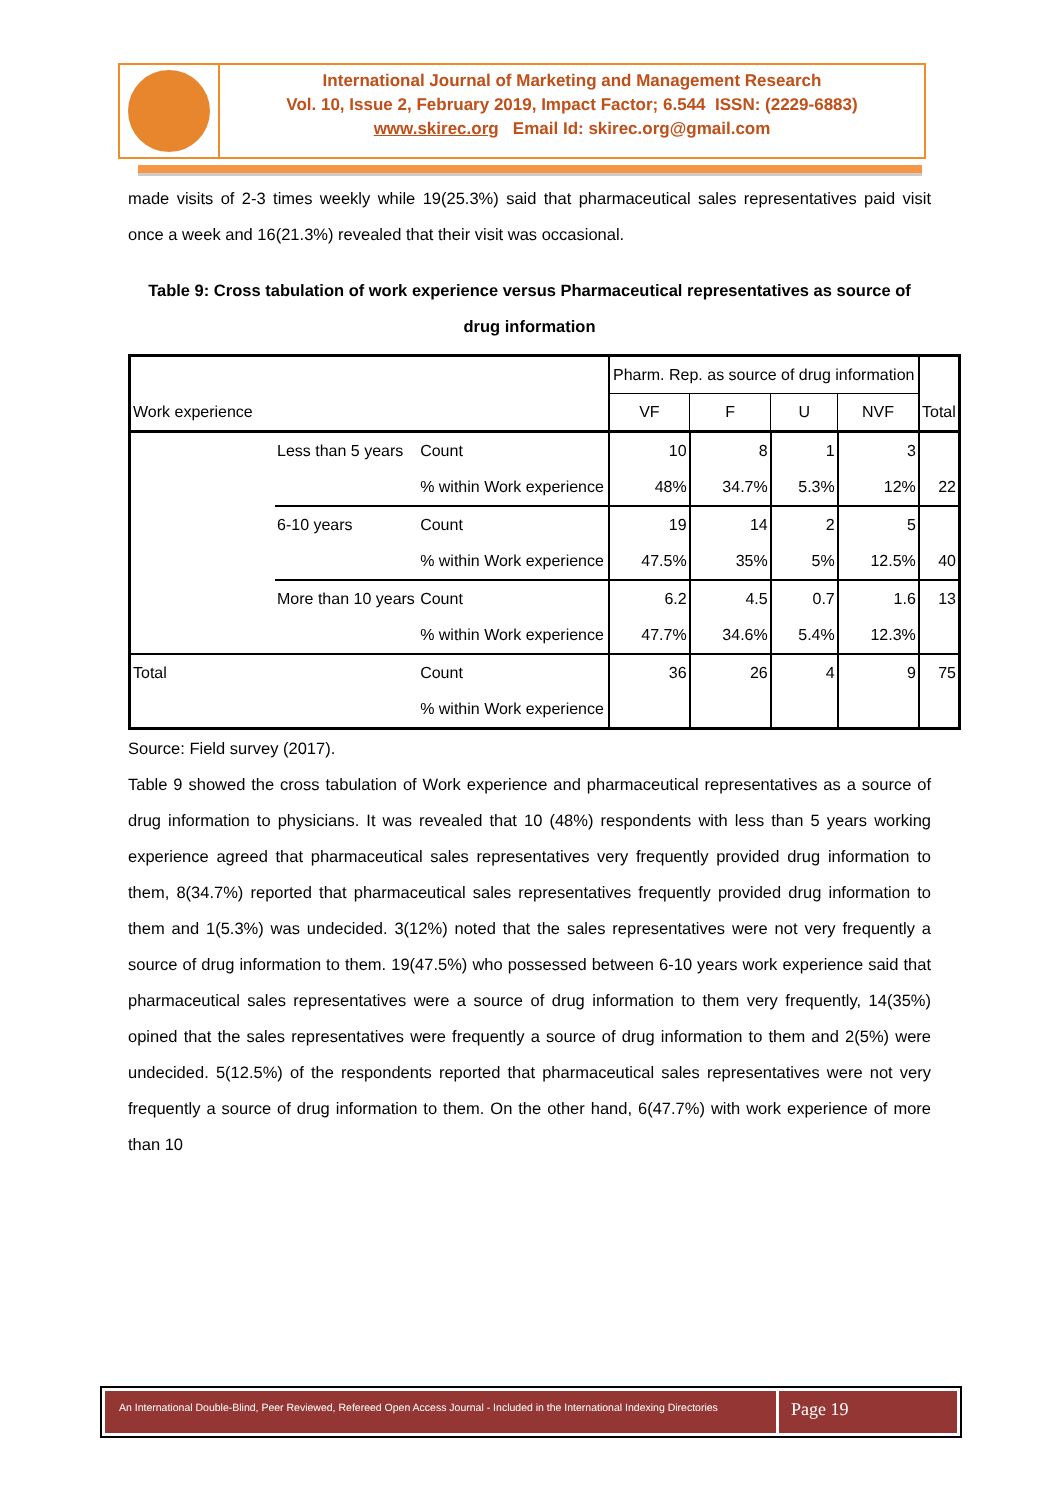International Journal of Marketing and Management Research
Vol. 10, Issue 2, February 2019, Impact Factor; 6.544 ISSN: (2229-6883)
www.skirec.org Email Id: skirec.org@gmail.com
made visits of 2-3 times weekly while 19(25.3%) said that pharmaceutical sales representatives paid visit once a week and 16(21.3%) revealed that their visit was occasional.
Table 9: Cross tabulation of work experience versus Pharmaceutical representatives as source of drug information
| Work experience | | | Pharm. Rep. as source of drug information | | | | Total |
| | | | VF | F | U | NVF | |
| | Less than 5 years | Count % within Work experience | 10 48% | 8 34.7% | 1 5.3% | 3 12% | 22 |
| | 6-10 years | Count % within Work experience | 19 47.5% | 14 35% | 2 5% | 5 12.5% | 40 |
| | More than 10 years | Count % within Work experience | 6.2 47.7% | 4.5 34.6% | 0.7 5.4% | 1.6 12.3% | 13 |
| Total | | Count % within Work experience | 36 | 26 | 4 | 9 | 75 |
Source: Field survey (2017).
Table 9 showed the cross tabulation of Work experience and pharmaceutical representatives as a source of drug information to physicians. It was revealed that 10 (48%) respondents with less than 5 years working experience agreed that pharmaceutical sales representatives very frequently provided drug information to them, 8(34.7%) reported that pharmaceutical sales representatives frequently provided drug information to them and 1(5.3%) was undecided. 3(12%) noted that the sales representatives were not very frequently a source of drug information to them. 19(47.5%) who possessed between 6-10 years work experience said that pharmaceutical sales representatives were a source of drug information to them very frequently, 14(35%) opined that the sales representatives were frequently a source of drug information to them and 2(5%) were undecided. 5(12.5%) of the respondents reported that pharmaceutical sales representatives were not very frequently a source of drug information to them. On the other hand, 6(47.7%) with work experience of more than 10
An International Double-Blind, Peer Reviewed, Refereed Open Access Journal - Included in the International Indexing Directories
Page 19